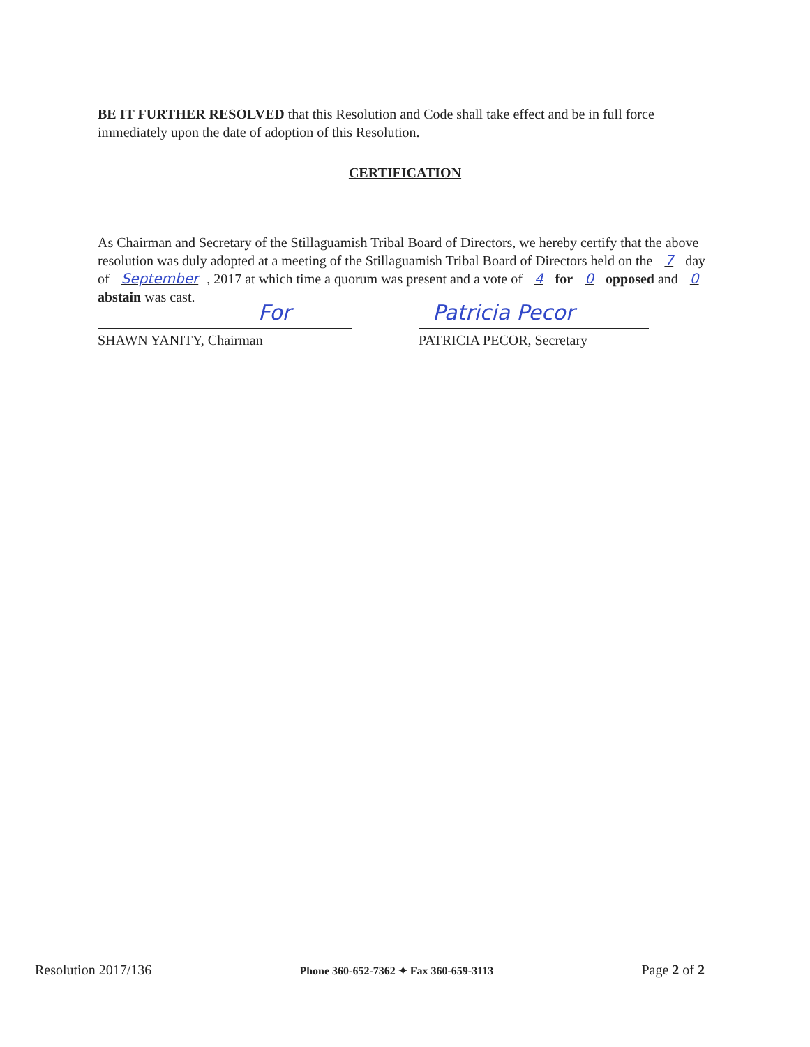BE IT FURTHER RESOLVED that this Resolution and Code shall take effect and be in full force immediately upon the date of adoption of this Resolution.
CERTIFICATION
As Chairman and Secretary of the Stillaguamish Tribal Board of Directors, we hereby certify that the above resolution was duly adopted at a meeting of the Stillaguamish Tribal Board of Directors held on the 7 day of September, 2017 at which time a quorum was present and a vote of 4 for 0 opposed and 0 abstain was cast.
For
SHAWN YANITY, Chairman
Patricia Pecor
PATRICIA PECOR, Secretary
Resolution 2017/136 Phone 360-652-7362 ✦ Fax 360-659-3113 Page 2 of 2